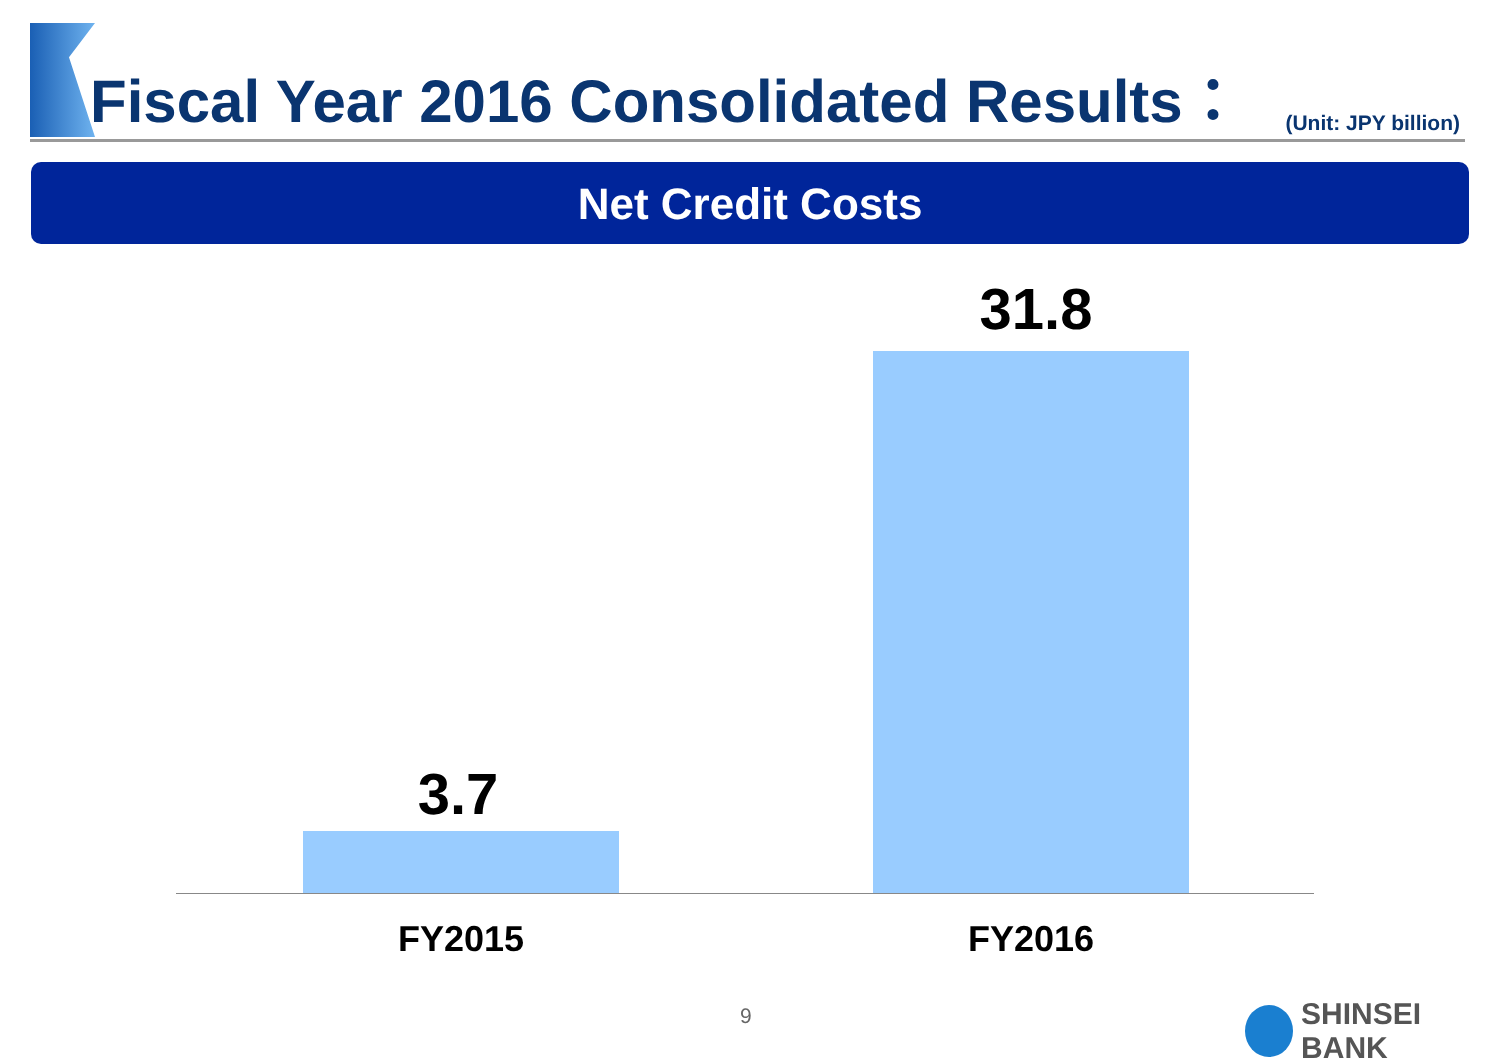Fiscal Year 2016 Consolidated Results：
(Unit: JPY billion)
Net Credit Costs
3.7
31.8
FY2015 FY2016
9 SHINSEI BANK